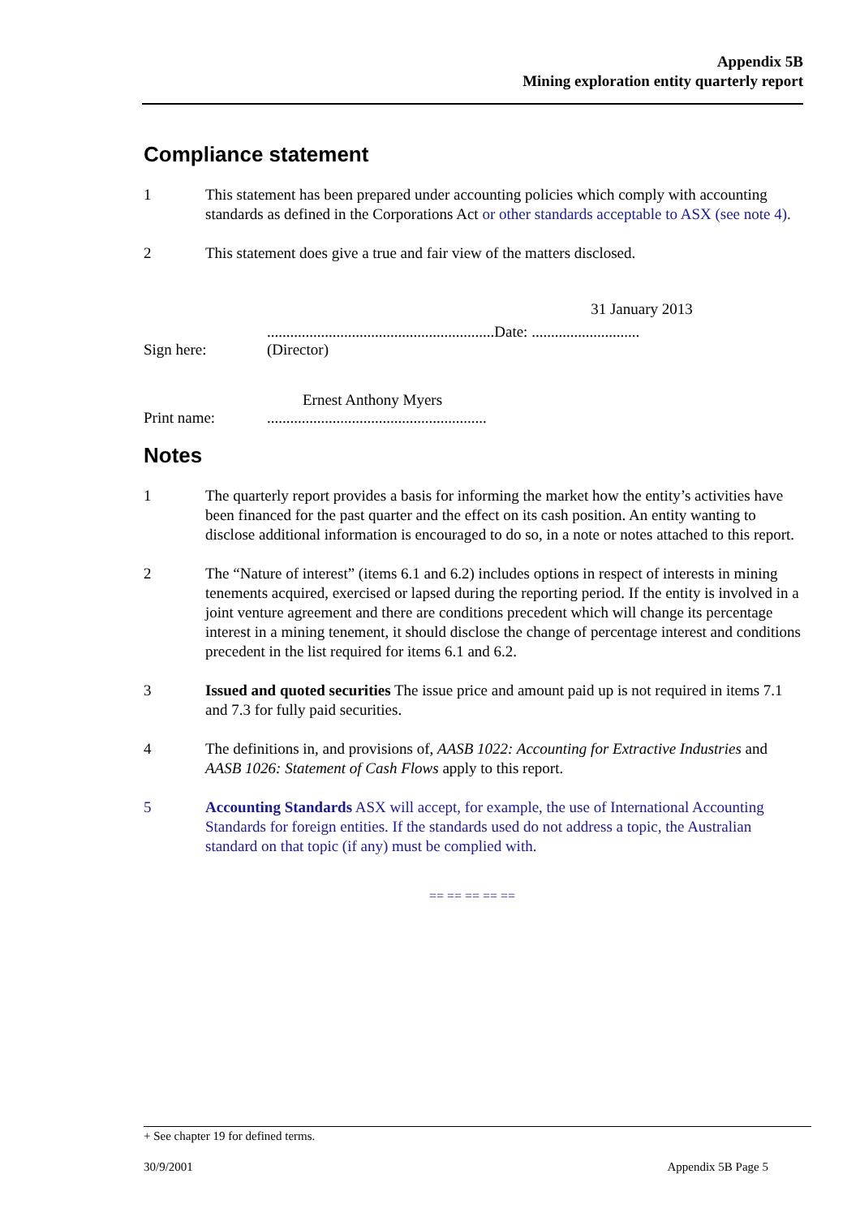Appendix 5B
Mining exploration entity quarterly report
Compliance statement
1 This statement has been prepared under accounting policies which comply with accounting standards as defined in the Corporations Act or other standards acceptable to ASX (see note 4).
2 This statement does give a true and fair view of the matters disclosed.
Sign here:
...........................................................Date: ............................
(Director)
31 January 2013
Ernest Anthony Myers
Print name:
.........................................................
Notes
1 The quarterly report provides a basis for informing the market how the entity’s activities have been financed for the past quarter and the effect on its cash position. An entity wanting to disclose additional information is encouraged to do so, in a note or notes attached to this report.
2 The “Nature of interest” (items 6.1 and 6.2) includes options in respect of interests in mining tenements acquired, exercised or lapsed during the reporting period. If the entity is involved in a joint venture agreement and there are conditions precedent which will change its percentage interest in a mining tenement, it should disclose the change of percentage interest and conditions precedent in the list required for items 6.1 and 6.2.
3 Issued and quoted securities The issue price and amount paid up is not required in items 7.1 and 7.3 for fully paid securities.
4 The definitions in, and provisions of, AASB 1022: Accounting for Extractive Industries and AASB 1026: Statement of Cash Flows apply to this report.
5 Accounting Standards ASX will accept, for example, the use of International Accounting Standards for foreign entities. If the standards used do not address a topic, the Australian standard on that topic (if any) must be complied with.
== == == == ==
+ See chapter 19 for defined terms.
30/9/2001 Appendix 5B Page 5